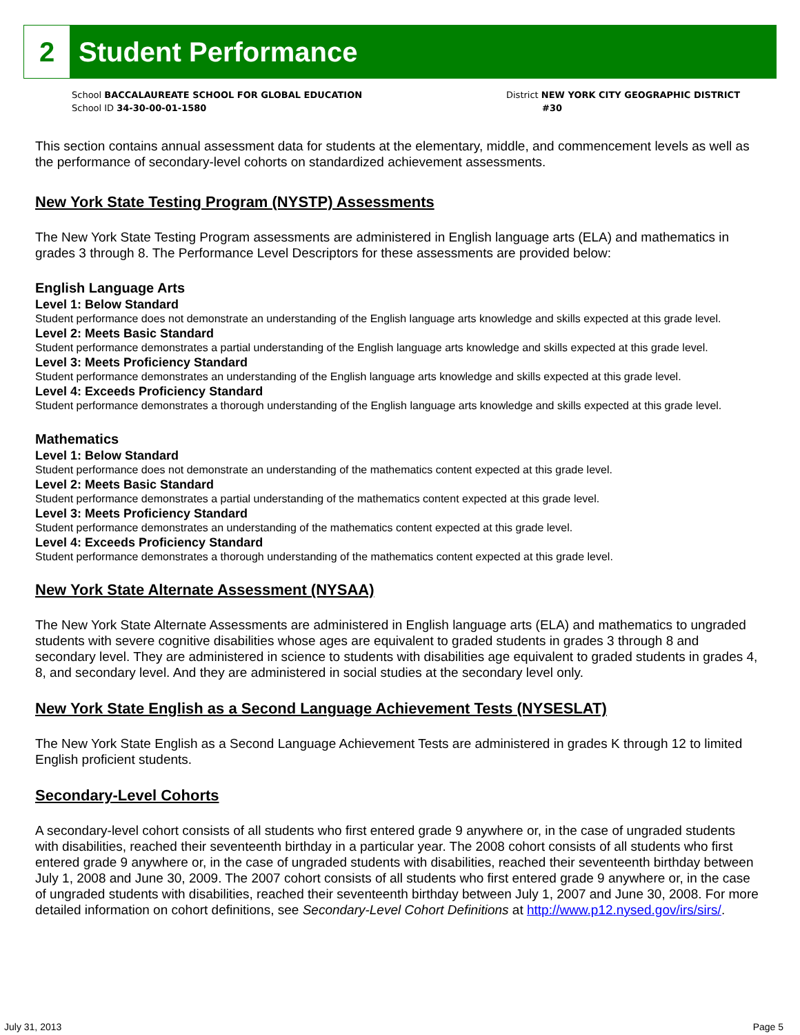2
Student Performance
School BACCALAUREATE SCHOOL FOR GLOBAL EDUCATION
School ID 34-30-00-01-1580
District NEW YORK CITY GEOGRAPHIC DISTRICT
#30
This section contains annual assessment data for students at the elementary, middle, and commencement levels as well as the performance of secondary-level cohorts on standardized achievement assessments.
New York State Testing Program (NYSTP) Assessments
The New York State Testing Program assessments are administered in English language arts (ELA) and mathematics in grades 3 through 8. The Performance Level Descriptors for these assessments are provided below:
English Language Arts
Level 1: Below Standard
Student performance does not demonstrate an understanding of the English language arts knowledge and skills expected at this grade level.
Level 2: Meets Basic Standard
Student performance demonstrates a partial understanding of the English language arts knowledge and skills expected at this grade level.
Level 3: Meets Proficiency Standard
Student performance demonstrates an understanding of the English language arts knowledge and skills expected at this grade level.
Level 4: Exceeds Proficiency Standard
Student performance demonstrates a thorough understanding of the English language arts knowledge and skills expected at this grade level.
Mathematics
Level 1: Below Standard
Student performance does not demonstrate an understanding of the mathematics content expected at this grade level.
Level 2: Meets Basic Standard
Student performance demonstrates a partial understanding of the mathematics content expected at this grade level.
Level 3: Meets Proficiency Standard
Student performance demonstrates an understanding of the mathematics content expected at this grade level.
Level 4: Exceeds Proficiency Standard
Student performance demonstrates a thorough understanding of the mathematics content expected at this grade level.
New York State Alternate Assessment (NYSAA)
The New York State Alternate Assessments are administered in English language arts (ELA) and mathematics to ungraded students with severe cognitive disabilities whose ages are equivalent to graded students in grades 3 through 8 and secondary level. They are administered in science to students with disabilities age equivalent to graded students in grades 4, 8, and secondary level. And they are administered in social studies at the secondary level only.
New York State English as a Second Language Achievement Tests (NYSESLAT)
The New York State English as a Second Language Achievement Tests are administered in grades K through 12 to limited English proficient students.
Secondary-Level Cohorts
A secondary-level cohort consists of all students who first entered grade 9 anywhere or, in the case of ungraded students with disabilities, reached their seventeenth birthday in a particular year. The 2008 cohort consists of all students who first entered grade 9 anywhere or, in the case of ungraded students with disabilities, reached their seventeenth birthday between July 1, 2008 and June 30, 2009. The 2007 cohort consists of all students who first entered grade 9 anywhere or, in the case of ungraded students with disabilities, reached their seventeenth birthday between July 1, 2007 and June 30, 2008. For more detailed information on cohort definitions, see Secondary-Level Cohort Definitions at http://www.p12.nysed.gov/irs/sirs/.
July 31, 2013 Page 5